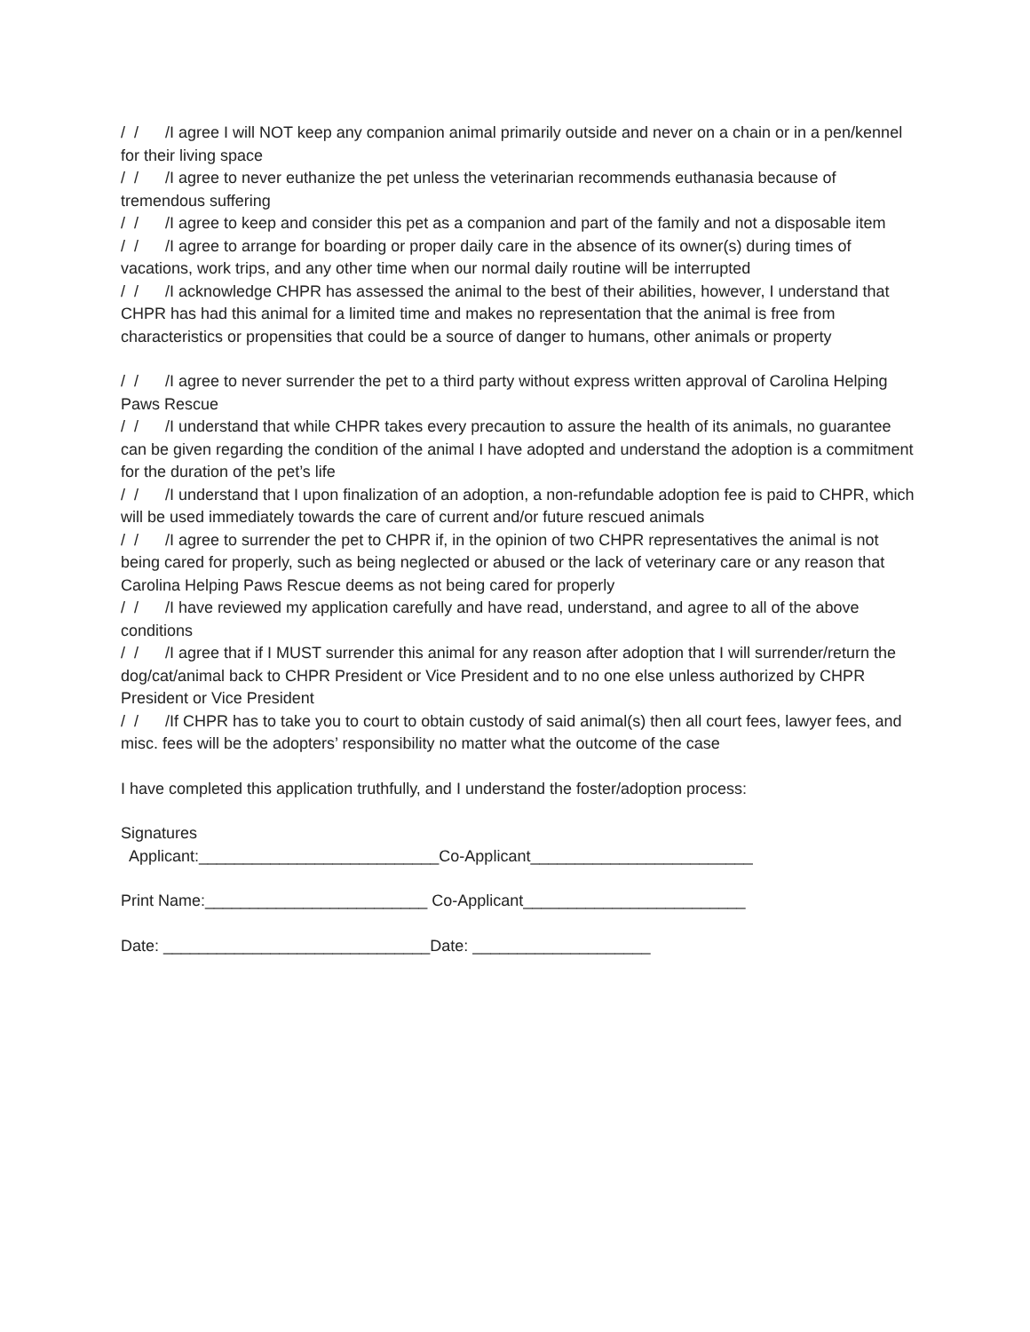/ / /I agree I will NOT keep any companion animal primarily outside and never on a chain or in a pen/kennel for their living space
/ / /I agree to never euthanize the pet unless the veterinarian recommends euthanasia because of tremendous suffering
/ / /I agree to keep and consider this pet as a companion and part of the family and not a disposable item
/ / /I agree to arrange for boarding or proper daily care in the absence of its owner(s) during times of vacations, work trips, and any other time when our normal daily routine will be interrupted
/ / /I acknowledge CHPR has assessed the animal to the best of their abilities, however, I understand that CHPR has had this animal for a limited time and makes no representation that the animal is free from characteristics or propensities that could be a source of danger to humans, other animals or property
/ / /I agree to never surrender the pet to a third party without express written approval of Carolina Helping Paws Rescue
/ / /I understand that while CHPR takes every precaution to assure the health of its animals, no guarantee can be given regarding the condition of the animal I have adopted and understand the adoption is a commitment for the duration of the pet’s life
/ / /I understand that I upon finalization of an adoption, a non-refundable adoption fee is paid to CHPR, which will be used immediately towards the care of current and/or future rescued animals
/ / /I agree to surrender the pet to CHPR if, in the opinion of two CHPR representatives the animal is not being cared for properly, such as being neglected or abused or the lack of veterinary care or any reason that Carolina Helping Paws Rescue deems as not being cared for properly
/ / /I have reviewed my application carefully and have read, understand, and agree to all of the above conditions
/ / /I agree that if I MUST surrender this animal for any reason after adoption that I will surrender/return the dog/cat/animal back to CHPR President or Vice President and to no one else unless authorized by CHPR President or Vice President
/ / /If CHPR has to take you to court to obtain custody of said animal(s) then all court fees, lawyer fees, and misc. fees will be the adopters’ responsibility no matter what the outcome of the case
I have completed this application truthfully, and I understand the foster/adoption process:
Signatures
Applicant:___________________________Co-Applicant_________________________
Print Name:_________________________ Co-Applicant_________________________
Date: ______________________________Date: ____________________